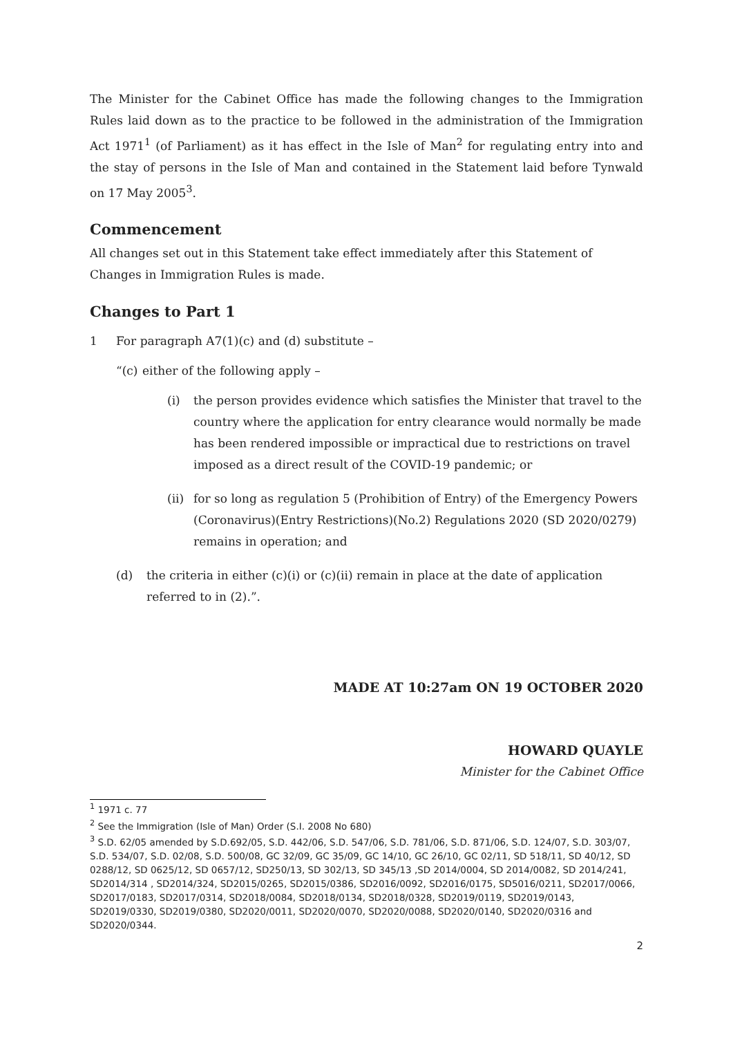The Minister for the Cabinet Office has made the following changes to the Immigration Rules laid down as to the practice to be followed in the administration of the Immigration Act 1971<sup>1</sup> (of Parliament) as it has effect in the Isle of Man<sup>2</sup> for regulating entry into and the stay of persons in the Isle of Man and contained in the Statement laid before Tynwald on 17 May 2005<sup>3</sup>.
Commencement
All changes set out in this Statement take effect immediately after this Statement of Changes in Immigration Rules is made.
Changes to Part 1
1 For paragraph A7(1)(c) and (d) substitute –
“(c) either of the following apply –
(i) the person provides evidence which satisfies the Minister that travel to the country where the application for entry clearance would normally be made has been rendered impossible or impractical due to restrictions on travel imposed as a direct result of the COVID-19 pandemic; or
(ii) for so long as regulation 5 (Prohibition of Entry) of the Emergency Powers (Coronavirus)(Entry Restrictions)(No.2) Regulations 2020 (SD 2020/0279) remains in operation; and
(d) the criteria in either (c)(i) or (c)(ii) remain in place at the date of application referred to in (2).”.
MADE AT 10:27am ON 19 OCTOBER 2020
HOWARD QUAYLE
Minister for the Cabinet Office
<sup>1</sup> 1971 c. 77
<sup>2</sup> See the Immigration (Isle of Man) Order (S.I. 2008 No 680)
<sup>3</sup> S.D. 62/05 amended by S.D.692/05, S.D. 442/06, S.D. 547/06, S.D. 781/06, S.D. 871/06, S.D. 124/07, S.D. 303/07, S.D. 534/07, S.D. 02/08, S.D. 500/08, GC 32/09, GC 35/09, GC 14/10, GC 26/10, GC 02/11, SD 518/11, SD 40/12, SD 0288/12, SD 0625/12, SD 0657/12, SD250/13, SD 302/13, SD 345/13 ,SD 2014/0004, SD 2014/0082, SD 2014/241, SD2014/314 , SD2014/324, SD2015/0265, SD2015/0386, SD2016/0092, SD2016/0175, SD5016/0211, SD2017/0066, SD2017/0183, SD2017/0314, SD2018/0084, SD2018/0134, SD2018/0328, SD2019/0119, SD2019/0143, SD2019/0330, SD2019/0380, SD2020/0011, SD2020/0070, SD2020/0088, SD2020/0140, SD2020/0316 and SD2020/0344.
2